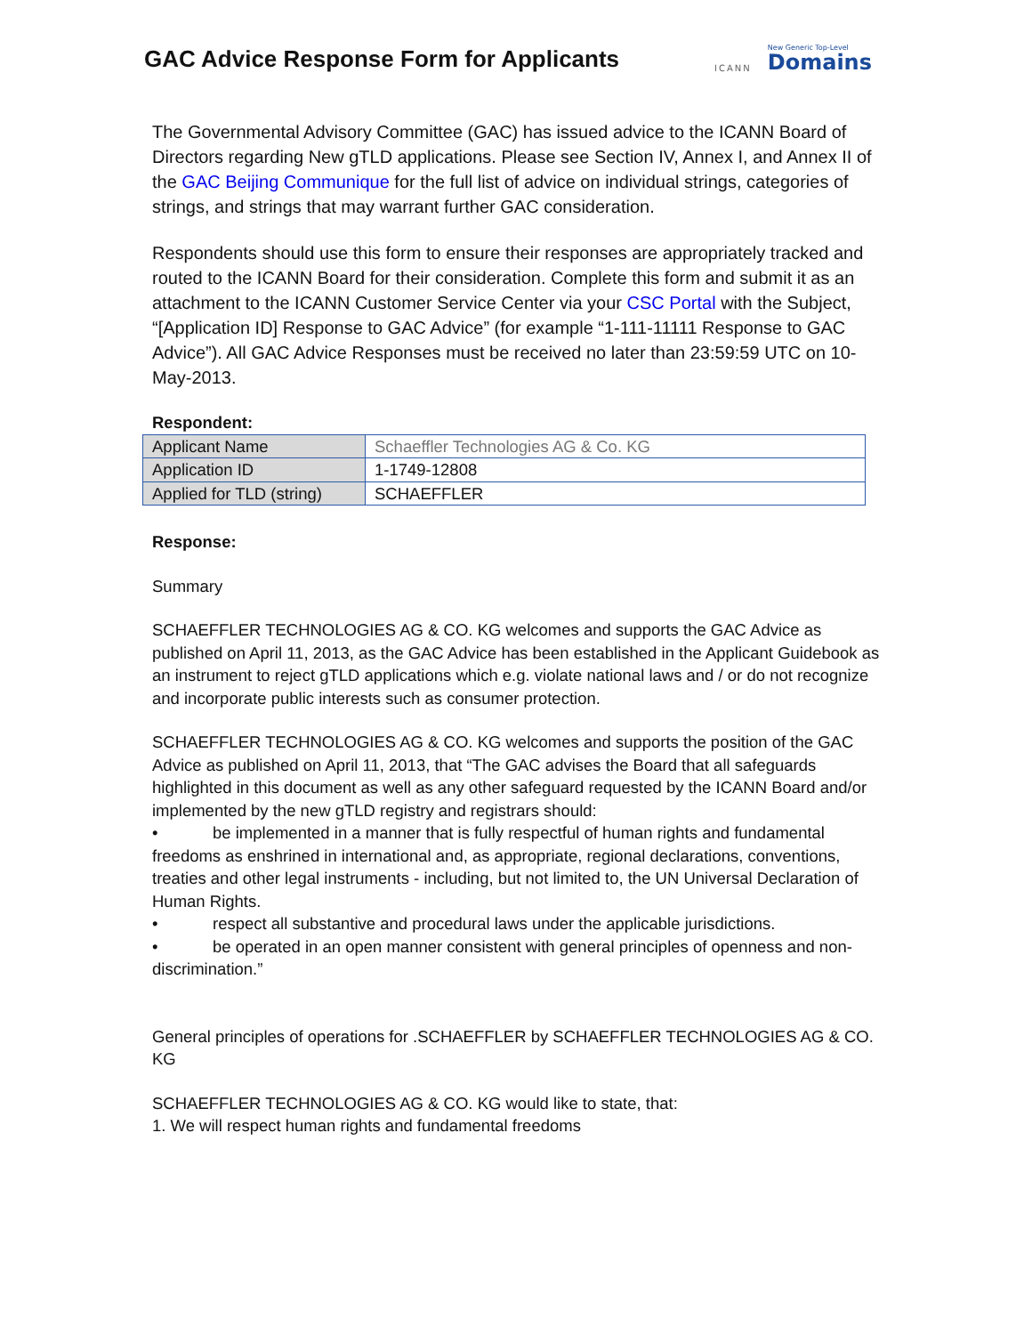GAC Advice Response Form for Applicants
ICANN
New Generic Top-Level
Domains
The Governmental Advisory Committee (GAC) has issued advice to the ICANN Board of Directors regarding New gTLD applications. Please see Section IV, Annex I, and Annex II of the GAC Beijing Communique for the full list of advice on individual strings, categories of strings, and strings that may warrant further GAC consideration.
Respondents should use this form to ensure their responses are appropriately tracked and routed to the ICANN Board for their consideration. Complete this form and submit it as an attachment to the ICANN Customer Service Center via your CSC Portal with the Subject, “[Application ID] Response to GAC Advice” (for example “1-111-11111 Response to GAC Advice”). All GAC Advice Responses must be received no later than 23:59:59 UTC on 10-May-2013.
Respondent:
| Applicant Name | Schaeffler Technologies AG & Co. KG |
| Application ID | 1-1749-12808 |
| Applied for TLD (string) | SCHAEFFLER |
Response:
Summary
SCHAEFFLER TECHNOLOGIES AG & CO. KG welcomes and supports the GAC Advice as published on April 11, 2013, as the GAC Advice has been established in the Applicant Guidebook as an instrument to reject gTLD applications which e.g. violate national laws and / or do not recognize and incorporate public interests such as consumer protection.
SCHAEFFLER TECHNOLOGIES AG & CO. KG welcomes and supports the position of the GAC Advice as published on April 11, 2013, that “The GAC advises the Board that all safeguards highlighted in this document as well as any other safeguard requested by the ICANN Board and/or implemented by the new gTLD registry and registrars should:
• be implemented in a manner that is fully respectful of human rights and fundamental freedoms as enshrined in international and, as appropriate, regional declarations, conventions, treaties and other legal instruments - including, but not limited to, the UN Universal Declaration of Human Rights.
• respect all substantive and procedural laws under the applicable jurisdictions.
• be operated in an open manner consistent with general principles of openness and non-discrimination.”
General principles of operations for .SCHAEFFLER by SCHAEFFLER TECHNOLOGIES AG & CO. KG
SCHAEFFLER TECHNOLOGIES AG & CO. KG would like to state, that:
1. We will respect human rights and fundamental freedoms